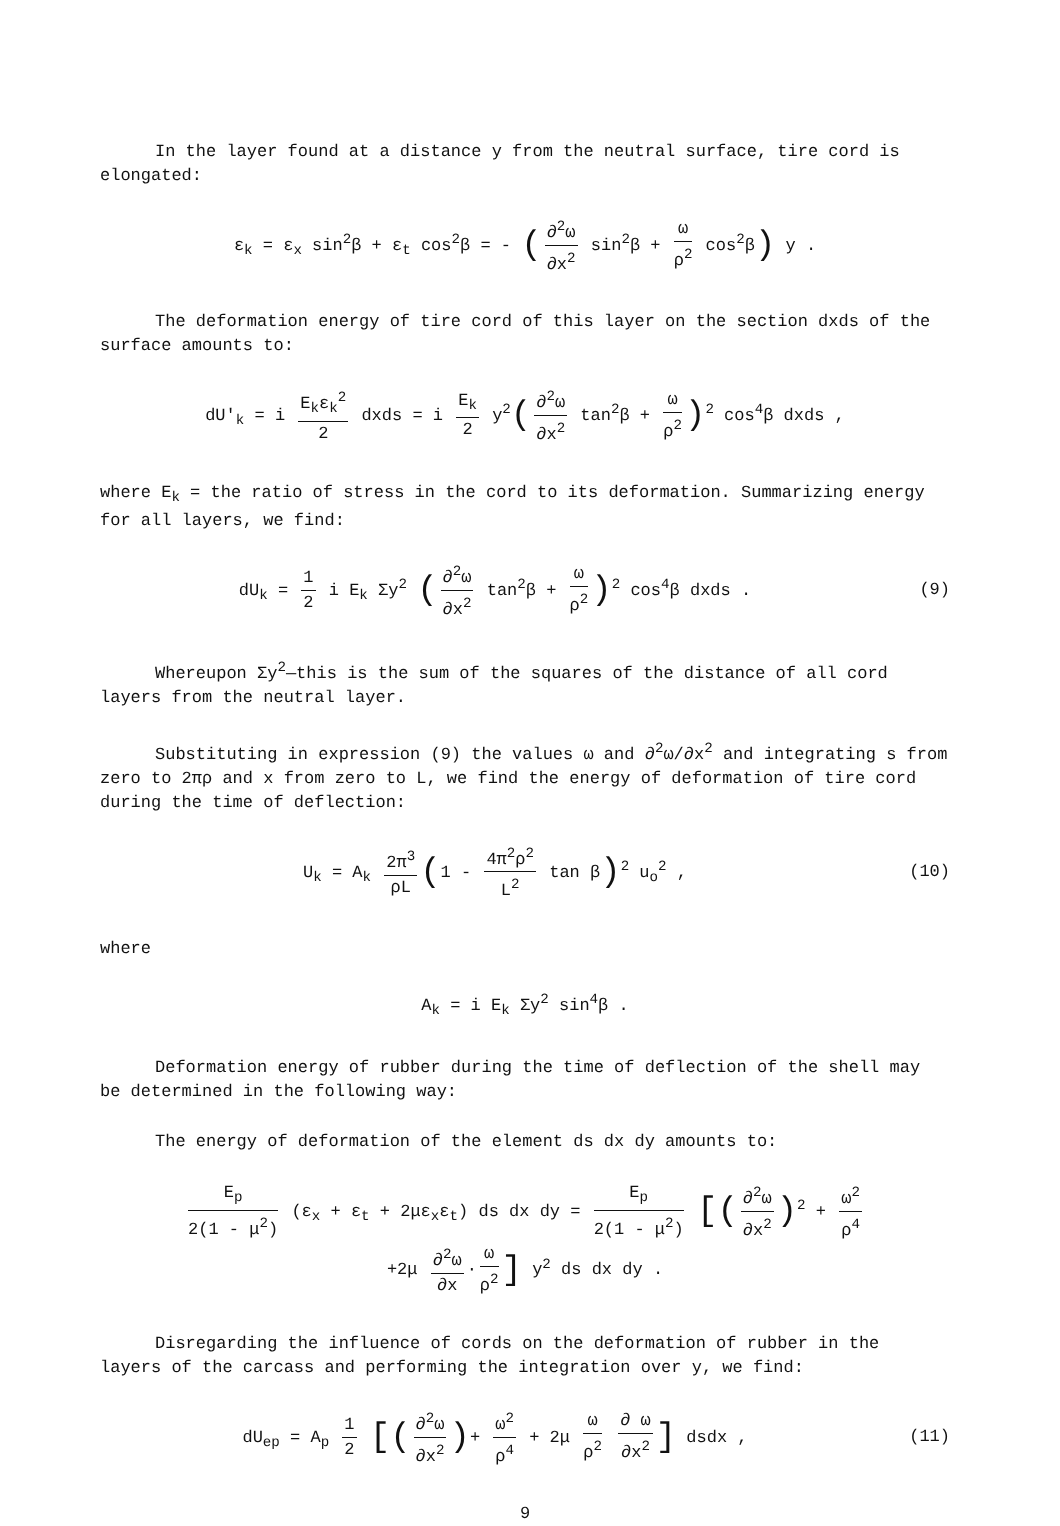In the layer found at a distance y from the neutral surface, tire cord is elongated:
ε<sub>k</sub> = ε<sub>x</sub> sin<sup>2</sup>β + ε<sub>t</sub> cos<sup>2</sup>β = - (∂<sup>2</sup>ω ∂x<sup>2</sup> sin<sup>2</sup>β + ω ρ<sup>2</sup> cos<sup>2</sup>β) y .
The deformation energy of tire cord of this layer on the section dxds of the surface amounts to:
dU'<sub>k</sub> = i E<sub>k</sub>ε<sub>k</sub><sup>2</sup> 2 dxds = i E<sub>k</sub> 2 y<sup>2</sup>(∂<sup>2</sup>ω ∂x<sup>2</sup> tan<sup>2</sup>β + ω ρ<sup>2</sup>)<sup>2</sup> cos<sup>4</sup>β dxds ,
where E<sub>k</sub> = the ratio of stress in the cord to its deformation. Summarizing energy for all layers, we find:
dU<sub>k</sub> = 1 2 i E<sub>k</sub> Σy<sup>2</sup> (∂<sup>2</sup>ω ∂x<sup>2</sup> tan<sup>2</sup>β + ω ρ<sup>2</sup>)<sup>2</sup> cos<sup>4</sup>β dxds .
(9)
Whereupon Σy<sup>2</sup>—this is the sum of the squares of the distance of all cord layers from the neutral layer.
Substituting in expression (9) the values ω and ∂<sup>2</sup>ω/∂x<sup>2</sup> and integrating s from zero to 2πρ and x from zero to L, we find the energy of deformation of tire cord during the time of deflection:
U<sub>k</sub> = A<sub>k</sub> 2π<sup>3</sup> ρL (1 - 4π<sup>2</sup>ρ<sup>2</sup> L<sup>2</sup> tan β)<sup>2</sup> u<sub>o</sub><sup>2</sup> ,
(10)
where
A<sub>k</sub> = i E<sub>k</sub> Σy<sup>2</sup> sin<sup>4</sup>β .
Deformation energy of rubber during the time of deflection of the shell may be determined in the following way:
The energy of deformation of the element ds dx dy amounts to:
E<sub>p</sub> 2(1 - μ<sup>2</sup>) (ε<sub>x</sub> + ε<sub>t</sub> + 2με<sub>x</sub>ε<sub>t</sub>) ds dx dy = E<sub>p</sub> 2(1 - μ<sup>2</sup>) [(∂<sup>2</sup>ω ∂x<sup>2</sup>)<sup>2</sup> + ω<sup>2</sup> ρ<sup>4</sup>
+2μ ∂<sup>2</sup>ω ∂x · ω ρ<sup>2</sup>] y<sup>2</sup> ds dx dy .
Disregarding the influence of cords on the deformation of rubber in the layers of the carcass and performing the integration over y, we find:
dU<sub>ep</sub> = A<sub>p</sub> 1 2 [(∂<sup>2</sup>ω ∂x<sup>2</sup>)+ ω<sup>2</sup> ρ<sup>4</sup> + 2μ ω ρ<sup>2</sup> ∂ ω ∂x<sup>2</sup>] dsdx ,
(11)
9